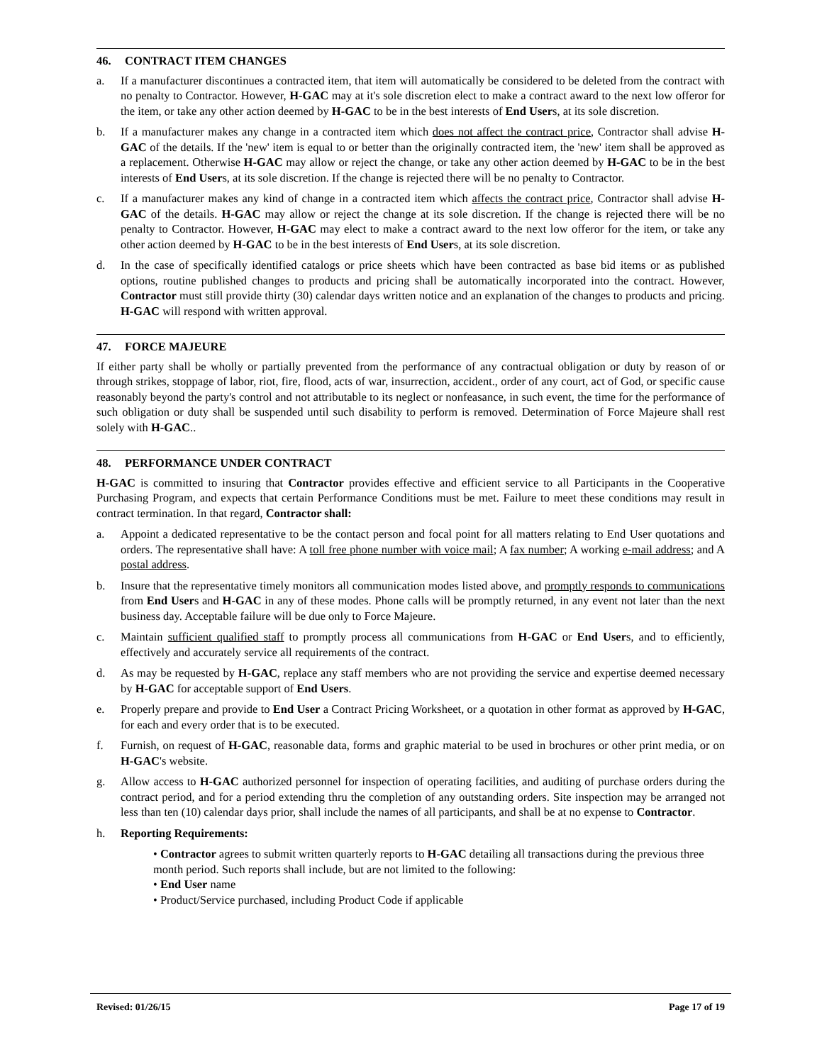46. CONTRACT ITEM CHANGES
a. If a manufacturer discontinues a contracted item, that item will automatically be considered to be deleted from the contract with no penalty to Contractor. However, H-GAC may at it's sole discretion elect to make a contract award to the next low offeror for the item, or take any other action deemed by H-GAC to be in the best interests of End Users, at its sole discretion.
b. If a manufacturer makes any change in a contracted item which does not affect the contract price, Contractor shall advise H-GAC of the details. If the 'new' item is equal to or better than the originally contracted item, the 'new' item shall be approved as a replacement. Otherwise H-GAC may allow or reject the change, or take any other action deemed by H-GAC to be in the best interests of End Users, at its sole discretion. If the change is rejected there will be no penalty to Contractor.
c. If a manufacturer makes any kind of change in a contracted item which affects the contract price, Contractor shall advise H-GAC of the details. H-GAC may allow or reject the change at its sole discretion. If the change is rejected there will be no penalty to Contractor. However, H-GAC may elect to make a contract award to the next low offeror for the item, or take any other action deemed by H-GAC to be in the best interests of End Users, at its sole discretion.
d. In the case of specifically identified catalogs or price sheets which have been contracted as base bid items or as published options, routine published changes to products and pricing shall be automatically incorporated into the contract. However, Contractor must still provide thirty (30) calendar days written notice and an explanation of the changes to products and pricing. H-GAC will respond with written approval.
47. FORCE MAJEURE
If either party shall be wholly or partially prevented from the performance of any contractual obligation or duty by reason of or through strikes, stoppage of labor, riot, fire, flood, acts of war, insurrection, accident., order of any court, act of God, or specific cause reasonably beyond the party's control and not attributable to its neglect or nonfeasance, in such event, the time for the performance of such obligation or duty shall be suspended until such disability to perform is removed. Determination of Force Majeure shall rest solely with H-GAC..
48. PERFORMANCE UNDER CONTRACT
H-GAC is committed to insuring that Contractor provides effective and efficient service to all Participants in the Cooperative Purchasing Program, and expects that certain Performance Conditions must be met. Failure to meet these conditions may result in contract termination. In that regard, Contractor shall:
a. Appoint a dedicated representative to be the contact person and focal point for all matters relating to End User quotations and orders. The representative shall have: A toll free phone number with voice mail; A fax number; A working e-mail address; and A postal address.
b. Insure that the representative timely monitors all communication modes listed above, and promptly responds to communications from End Users and H-GAC in any of these modes. Phone calls will be promptly returned, in any event not later than the next business day. Acceptable failure will be due only to Force Majeure.
c. Maintain sufficient qualified staff to promptly process all communications from H-GAC or End Users, and to efficiently, effectively and accurately service all requirements of the contract.
d. As may be requested by H-GAC, replace any staff members who are not providing the service and expertise deemed necessary by H-GAC for acceptable support of End Users.
e. Properly prepare and provide to End User a Contract Pricing Worksheet, or a quotation in other format as approved by H-GAC, for each and every order that is to be executed.
f. Furnish, on request of H-GAC, reasonable data, forms and graphic material to be used in brochures or other print media, or on H-GAC's website.
g. Allow access to H-GAC authorized personnel for inspection of operating facilities, and auditing of purchase orders during the contract period, and for a period extending thru the completion of any outstanding orders. Site inspection may be arranged not less than ten (10) calendar days prior, shall include the names of all participants, and shall be at no expense to Contractor.
h. Reporting Requirements:
• Contractor agrees to submit written quarterly reports to H-GAC detailing all transactions during the previous three month period. Such reports shall include, but are not limited to the following:
• End User name
• Product/Service purchased, including Product Code if applicable
Revised: 01/26/15 Page 17 of 19